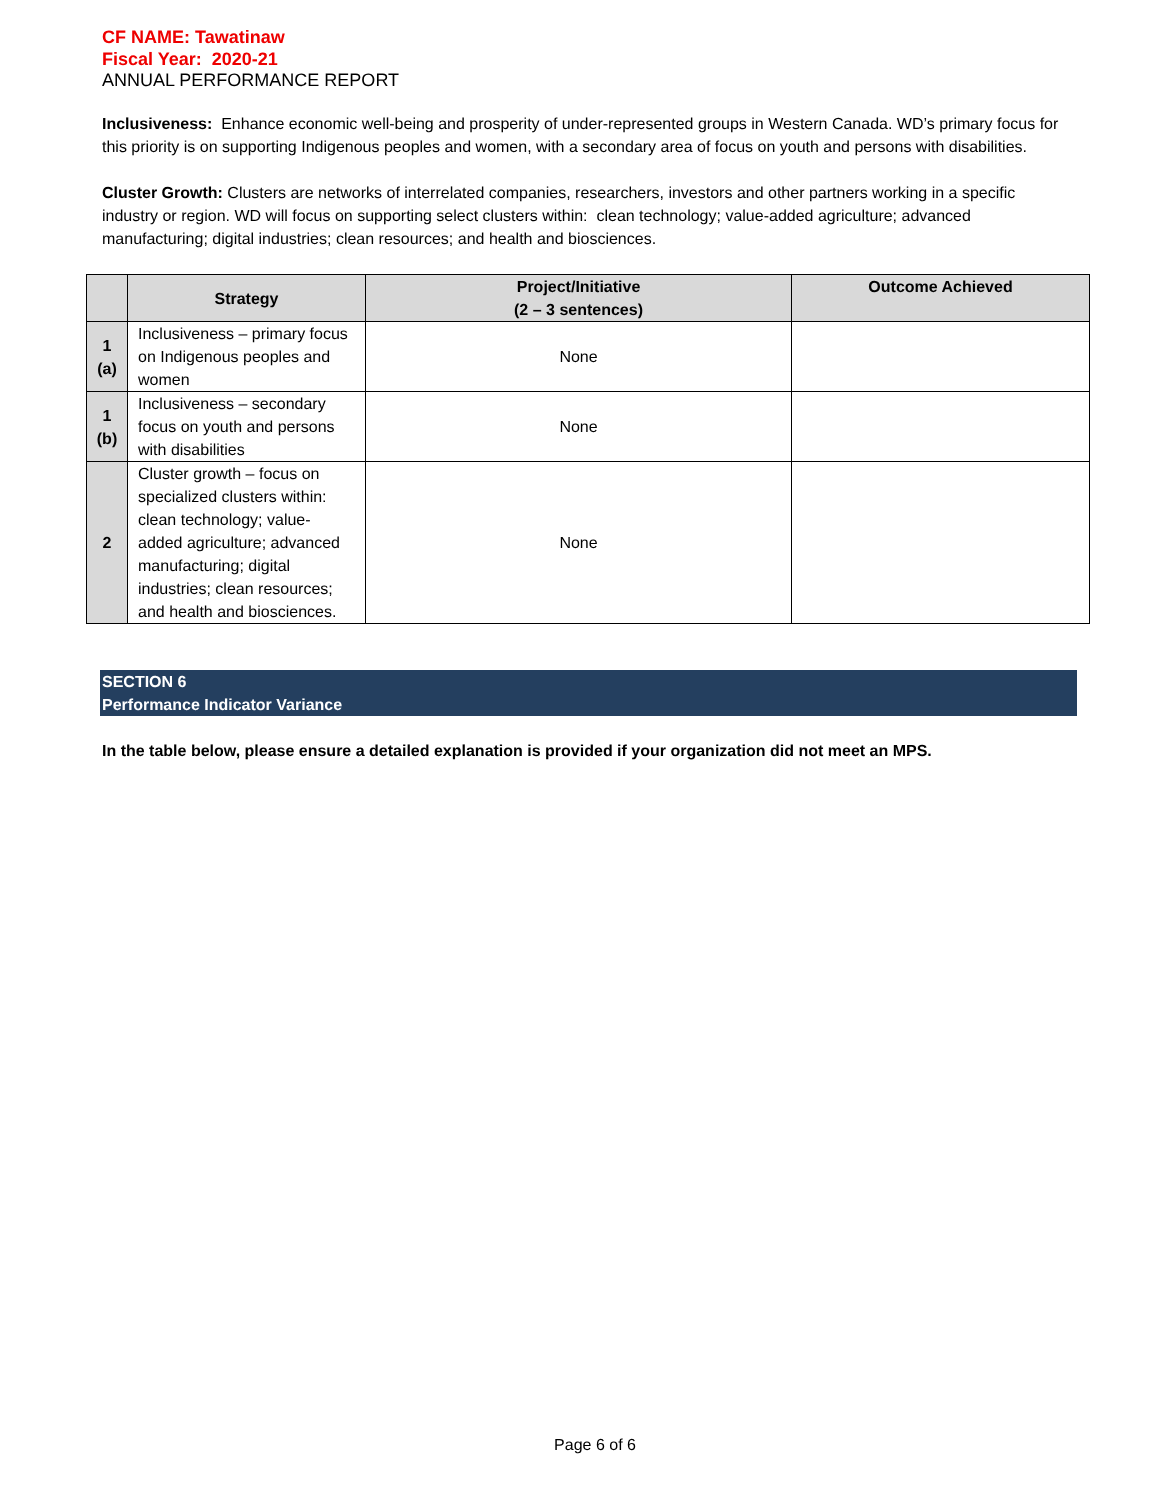CF NAME: Tawatinaw
Fiscal Year: 2020-21
ANNUAL PERFORMANCE REPORT
Inclusiveness: Enhance economic well-being and prosperity of under-represented groups in Western Canada. WD’s primary focus for this priority is on supporting Indigenous peoples and women, with a secondary area of focus on youth and persons with disabilities.
Cluster Growth: Clusters are networks of interrelated companies, researchers, investors and other partners working in a specific industry or region. WD will focus on supporting select clusters within: clean technology; value-added agriculture; advanced manufacturing; digital industries; clean resources; and health and biosciences.
| | Strategy | Project/Initiative (2 – 3 sentences) | Outcome Achieved |
| --- | --- | --- | --- |
| 1 (a) | Inclusiveness – primary focus on Indigenous peoples and women | None | |
| 1 (b) | Inclusiveness – secondary focus on youth and persons with disabilities | None | |
| 2 | Cluster growth – focus on specialized clusters within: clean technology; value-added agriculture; advanced manufacturing; digital industries; clean resources; and health and biosciences. | None | |
SECTION 6
Performance Indicator Variance
In the table below, please ensure a detailed explanation is provided if your organization did not meet an MPS.
Page 6 of 6